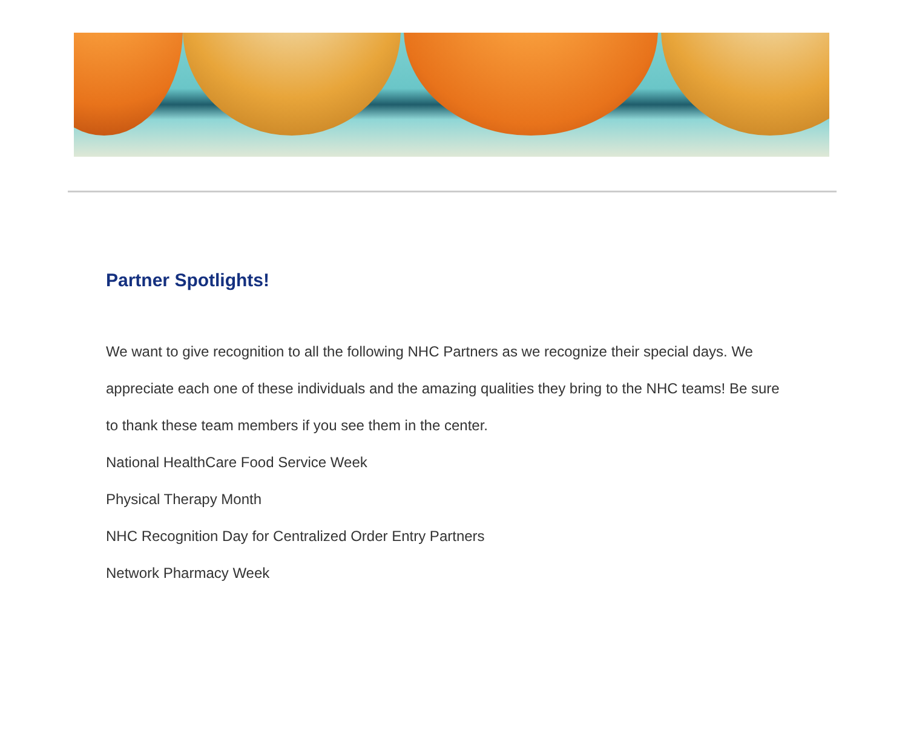Partner Spotlights!
We want to give recognition to all the following NHC Partners as we recognize their special days. We appreciate each one of these individuals and the amazing qualities they bring to the NHC teams! Be sure to thank these team members if you see them in the center.
National HealthCare Food Service Week
Physical Therapy Month
NHC Recognition Day for Centralized Order Entry Partners
Network Pharmacy Week